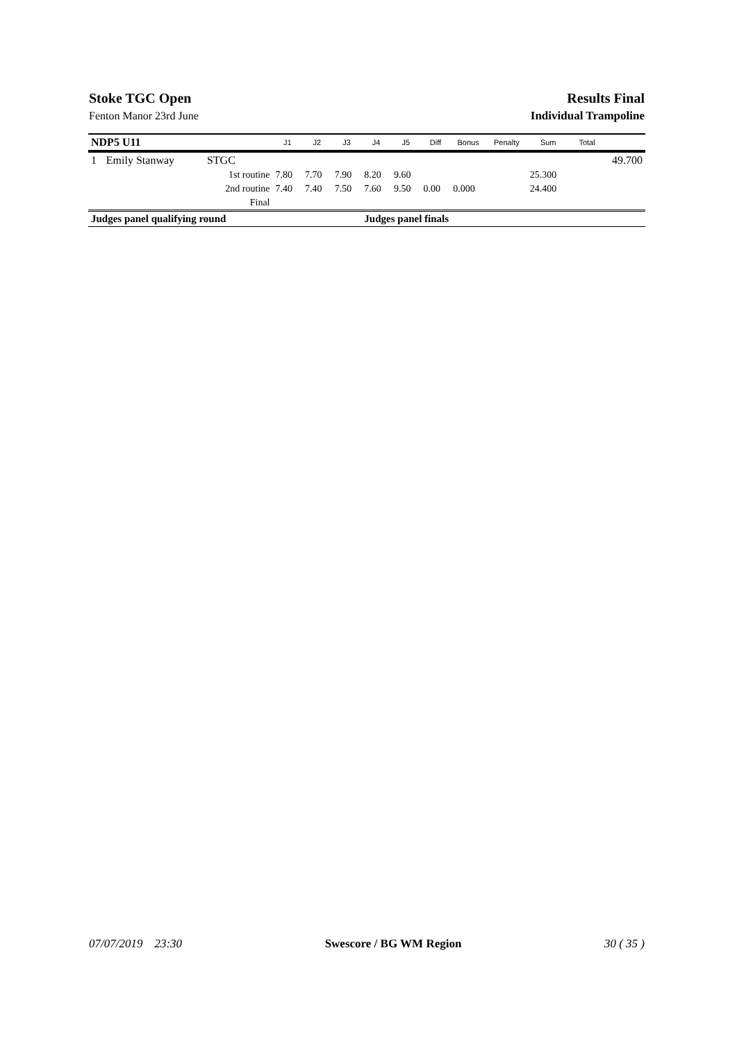Stoke TGC Open Results Final
Fenton Manor 23rd June Individual Trampoline
| NDP5 U11 | | | J1 | J2 | J3 | J4 | J5 | Diff | Bonus | Penalty | Sum | Total | |
| --- | --- | --- | --- | --- | --- | --- | --- | --- | --- | --- | --- | --- | --- |
| 1 | Emily Stanway | STGC | | | | | | | | | | | 49.700 |
| | | 1st routine | 7.80 | 7.70 | 7.90 | 8.20 | 9.60 | | | | 25.300 | | |
| | | 2nd routine | 7.40 | 7.40 | 7.50 | 7.60 | 9.50 | 0.00 | 0.000 | | 24.400 | | |
| | | Final | | | | | | | | | | | |
| Judges panel qualifying round | | | | | | Judges panel finals | | | | | | | |
07/07/2019 23:30 Swescore / BG WM Region 30 ( 35 )